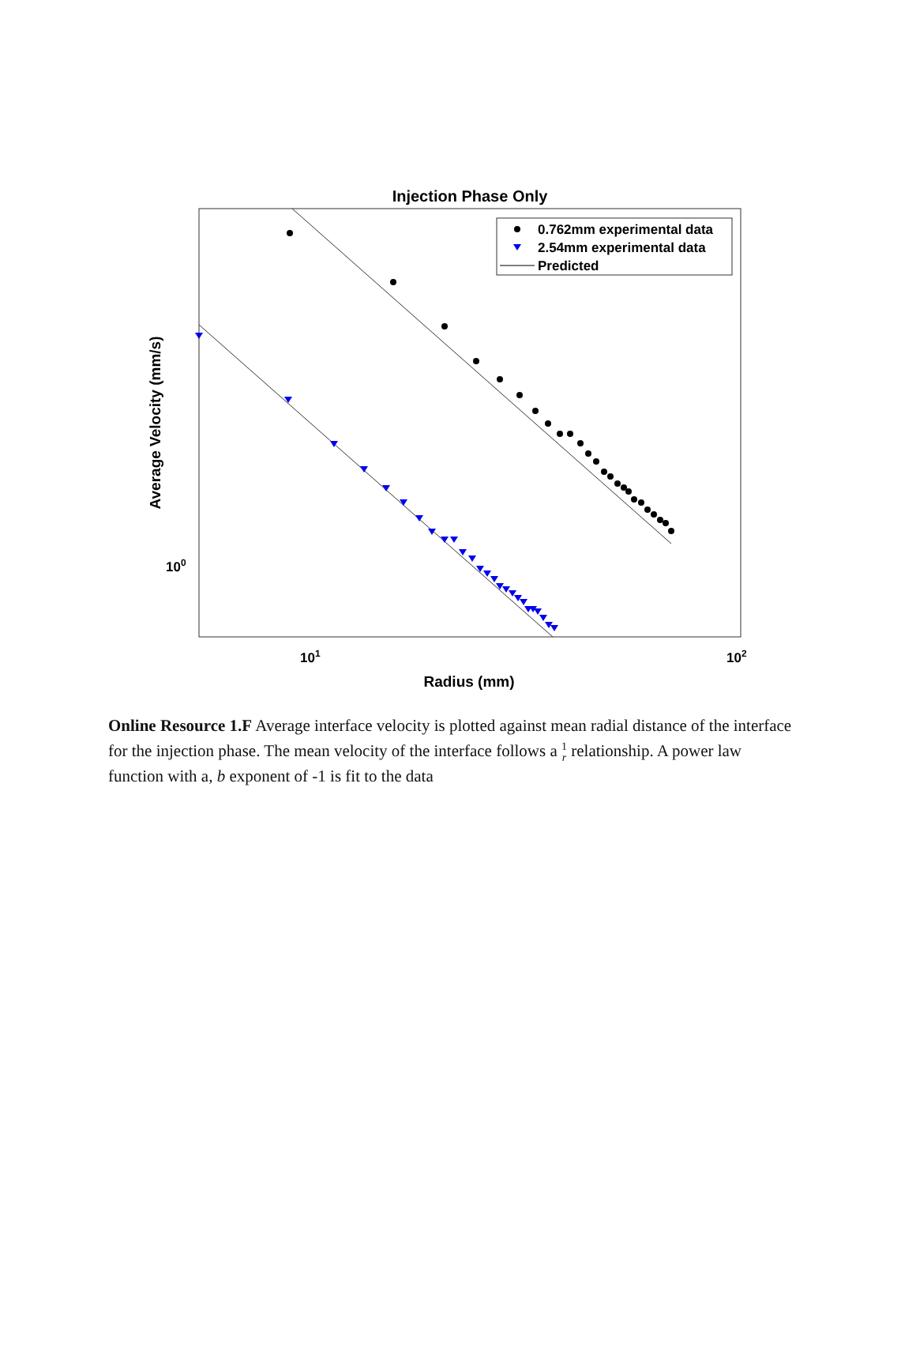Injection Phase Only
0.762mm experimental data
2.54mm experimental data
Predicted
100
101
102
Radius (mm)
Average Velocity (mm/s)
Online Resource 1.F Average interface velocity is plotted against mean radial distance of the interface for the injection phase. The mean velocity of the interface follows a 1
r relationship. A power law function with a, b exponent of -1 is fit to the data